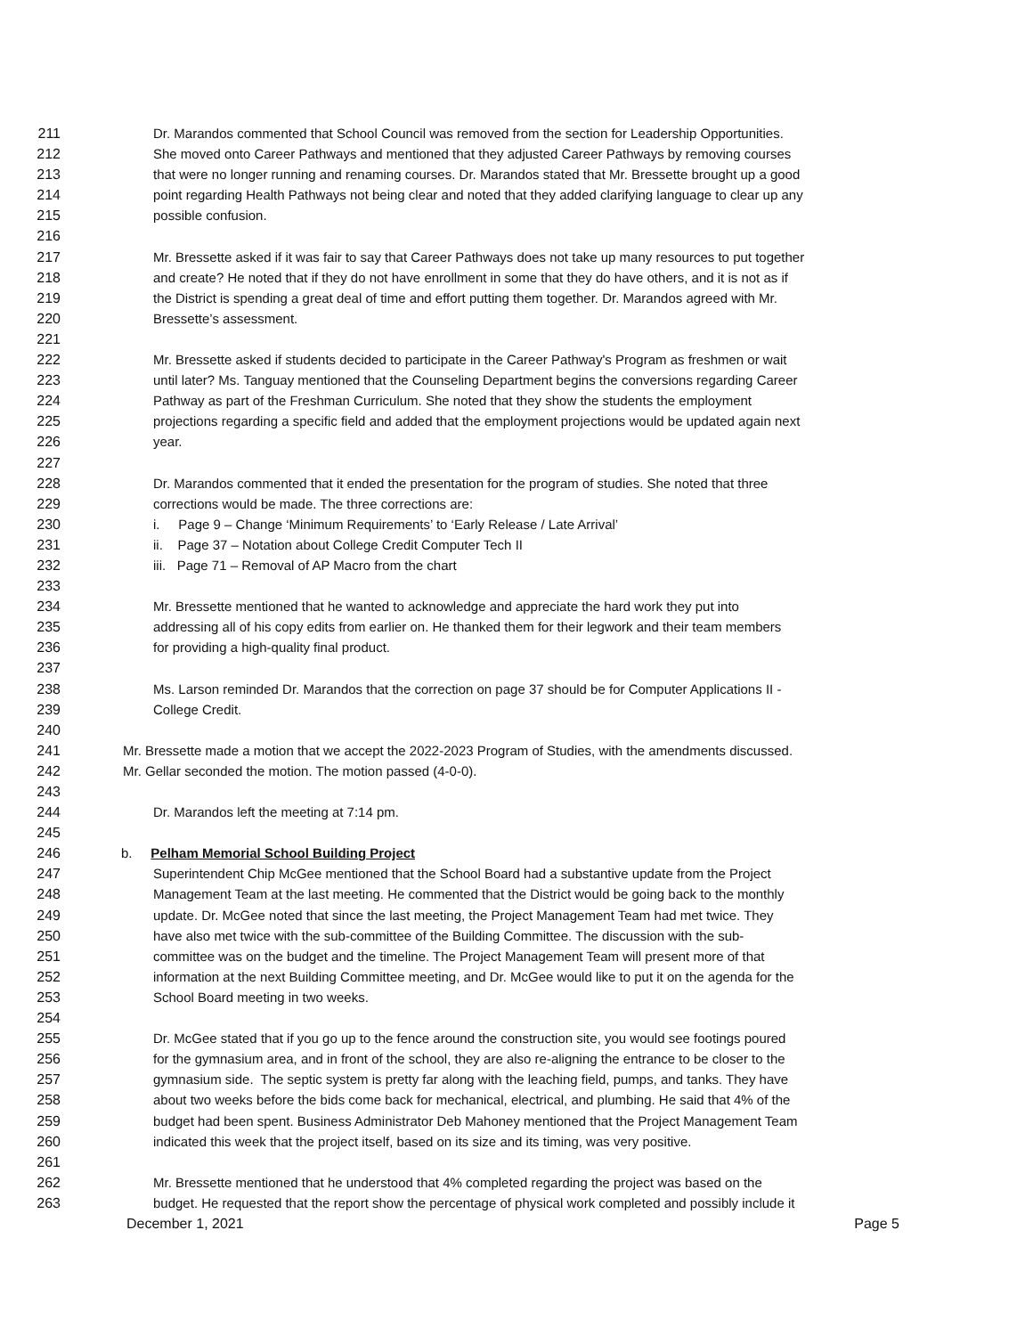211 Dr. Marandos commented that School Council was removed from the section for Leadership Opportunities.
212 She moved onto Career Pathways and mentioned that they adjusted Career Pathways by removing courses
213 that were no longer running and renaming courses. Dr. Marandos stated that Mr. Bressette brought up a good
214 point regarding Health Pathways not being clear and noted that they added clarifying language to clear up any
215 possible confusion.
216
217 Mr. Bressette asked if it was fair to say that Career Pathways does not take up many resources to put together
218 and create? He noted that if they do not have enrollment in some that they do have others, and it is not as if
219 the District is spending a great deal of time and effort putting them together. Dr. Marandos agreed with Mr.
220 Bressette’s assessment.
221
222 Mr. Bressette asked if students decided to participate in the Career Pathway's Program as freshmen or wait
223 until later? Ms. Tanguay mentioned that the Counseling Department begins the conversions regarding Career
224 Pathway as part of the Freshman Curriculum. She noted that they show the students the employment
225 projections regarding a specific field and added that the employment projections would be updated again next
226 year.
227
228 Dr. Marandos commented that it ended the presentation for the program of studies. She noted that three
229 corrections would be made. The three corrections are:
230 i. Page 9 – Change ‘Minimum Requirements’ to ‘Early Release / Late Arrival’
231 ii. Page 37 – Notation about College Credit Computer Tech II
232 iii. Page 71 – Removal of AP Macro from the chart
233
234 Mr. Bressette mentioned that he wanted to acknowledge and appreciate the hard work they put into
235 addressing all of his copy edits from earlier on. He thanked them for their legwork and their team members
236 for providing a high-quality final product.
237
238 Ms. Larson reminded Dr. Marandos that the correction on page 37 should be for Computer Applications II -
239 College Credit.
240
241 Mr. Bressette made a motion that we accept the 2022-2023 Program of Studies, with the amendments discussed.
242 Mr. Gellar seconded the motion. The motion passed (4-0-0).
243
244 Dr. Marandos left the meeting at 7:14 pm.
245
246 b. Pelham Memorial School Building Project
247 Superintendent Chip McGee mentioned that the School Board had a substantive update from the Project
248 Management Team at the last meeting. He commented that the District would be going back to the monthly
249 update. Dr. McGee noted that since the last meeting, the Project Management Team had met twice. They
250 have also met twice with the sub-committee of the Building Committee. The discussion with the sub-
251 committee was on the budget and the timeline. The Project Management Team will present more of that
252 information at the next Building Committee meeting, and Dr. McGee would like to put it on the agenda for the
253 School Board meeting in two weeks.
254
255 Dr. McGee stated that if you go up to the fence around the construction site, you would see footings poured
256 for the gymnasium area, and in front of the school, they are also re-aligning the entrance to be closer to the
257 gymnasium side. The septic system is pretty far along with the leaching field, pumps, and tanks. They have
258 about two weeks before the bids come back for mechanical, electrical, and plumbing. He said that 4% of the
259 budget had been spent. Business Administrator Deb Mahoney mentioned that the Project Management Team
260 indicated this week that the project itself, based on its size and its timing, was very positive.
261
262 Mr. Bressette mentioned that he understood that 4% completed regarding the project was based on the
263 budget. He requested that the report show the percentage of physical work completed and possibly include it
December 1, 2021 Page 5